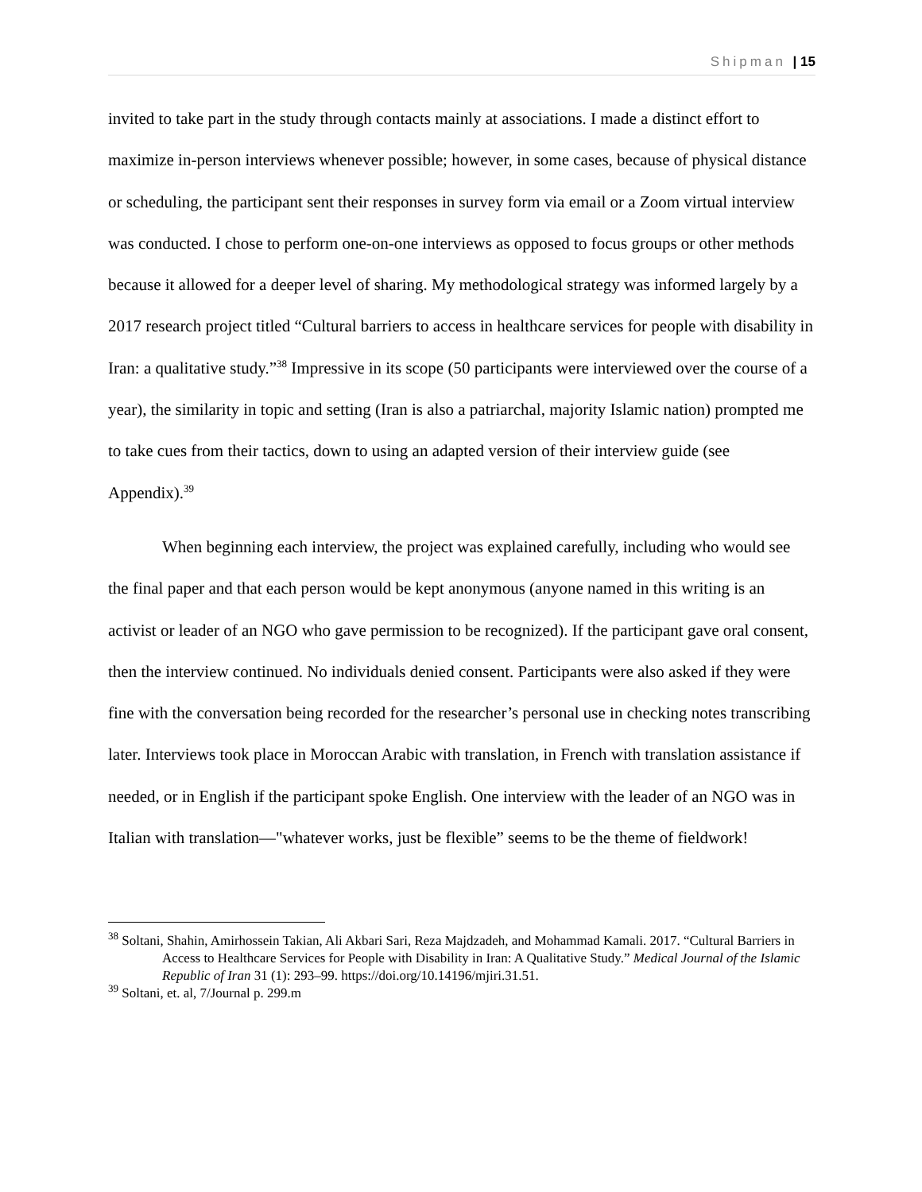Shipman | 15
invited to take part in the study through contacts mainly at associations. I made a distinct effort to maximize in-person interviews whenever possible; however, in some cases, because of physical distance or scheduling, the participant sent their responses in survey form via email or a Zoom virtual interview was conducted. I chose to perform one-on-one interviews as opposed to focus groups or other methods because it allowed for a deeper level of sharing. My methodological strategy was informed largely by a 2017 research project titled “Cultural barriers to access in healthcare services for people with disability in Iran: a qualitative study.”<sup>38</sup> Impressive in its scope (50 participants were interviewed over the course of a year), the similarity in topic and setting (Iran is also a patriarchal, majority Islamic nation) prompted me to take cues from their tactics, down to using an adapted version of their interview guide (see Appendix).<sup>39</sup>
When beginning each interview, the project was explained carefully, including who would see the final paper and that each person would be kept anonymous (anyone named in this writing is an activist or leader of an NGO who gave permission to be recognized). If the participant gave oral consent, then the interview continued. No individuals denied consent. Participants were also asked if they were fine with the conversation being recorded for the researcher’s personal use in checking notes transcribing later. Interviews took place in Moroccan Arabic with translation, in French with translation assistance if needed, or in English if the participant spoke English. One interview with the leader of an NGO was in Italian with translation—"whatever works, just be flexible” seems to be the theme of fieldwork!
<sup>38</sup> Soltani, Shahin, Amirhossein Takian, Ali Akbari Sari, Reza Majdzadeh, and Mohammad Kamali. 2017. “Cultural Barriers in Access to Healthcare Services for People with Disability in Iran: A Qualitative Study.” Medical Journal of the Islamic Republic of Iran 31 (1): 293–99. https://doi.org/10.14196/mjiri.31.51.
<sup>39</sup> Soltani, et. al, 7/Journal p. 299.m